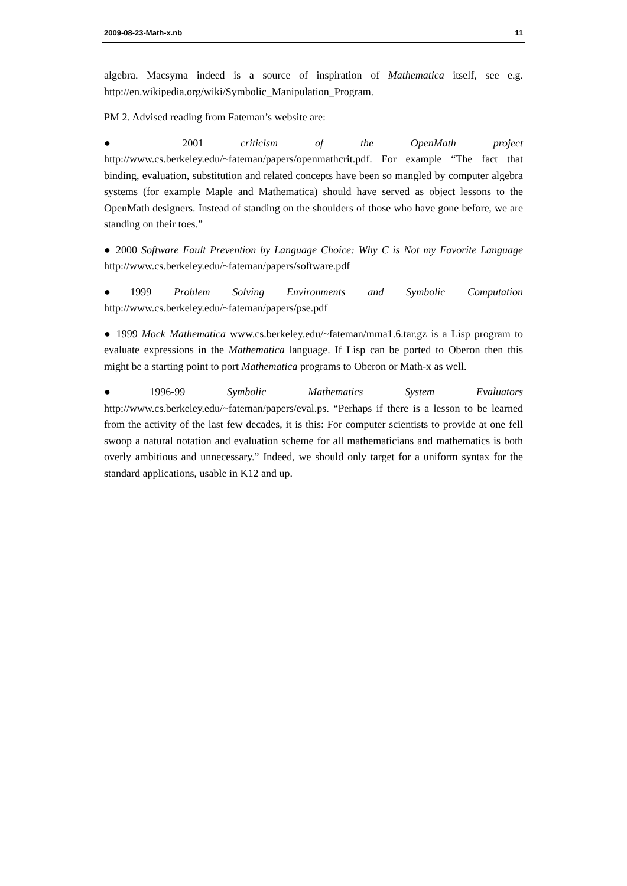2009-08-23-Math-x.nb 11
algebra. Macsyma indeed is a source of inspiration of Mathematica itself, see e.g. http://en.wikipedia.org/wiki/Symbolic_Manipulation_Program.
PM 2. Advised reading from Fateman’s website are:
● 2001 criticism of the OpenMath project http://www.cs.berkeley.edu/~fateman/papers/openmathcrit.pdf. For example “The fact that binding, evaluation, substitution and related concepts have been so mangled by computer algebra systems (for example Maple and Mathematica) should have served as object lessons to the OpenMath designers. Instead of standing on the shoulders of those who have gone before, we are standing on their toes.”
● 2000 Software Fault Prevention by Language Choice: Why C is Not my Favorite Language http://www.cs.berkeley.edu/~fateman/papers/software.pdf
●1999 Problem Solving Environments and Symbolic Computation http://www.cs.berkeley.edu/~fateman/papers/pse.pdf
● 1999 Mock Mathematica www.cs.berkeley.edu/~fateman/mma1.6.tar.gz is a Lisp program to evaluate expressions in the Mathematica language. If Lisp can be ported to Oberon then this might be a starting point to port Mathematica programs to Oberon or Math-x as well.
●1996-99 Symbolic Mathematics System Evaluators http://www.cs.berkeley.edu/~fateman/papers/eval.ps. “Perhaps if there is a lesson to be learned from the activity of the last few decades, it is this: For computer scientists to provide at one fell swoop a natural notation and evaluation scheme for all mathematicians and mathematics is both overly ambitious and unnecessary.” Indeed, we should only target for a uniform syntax for the standard applications, usable in K12 and up.